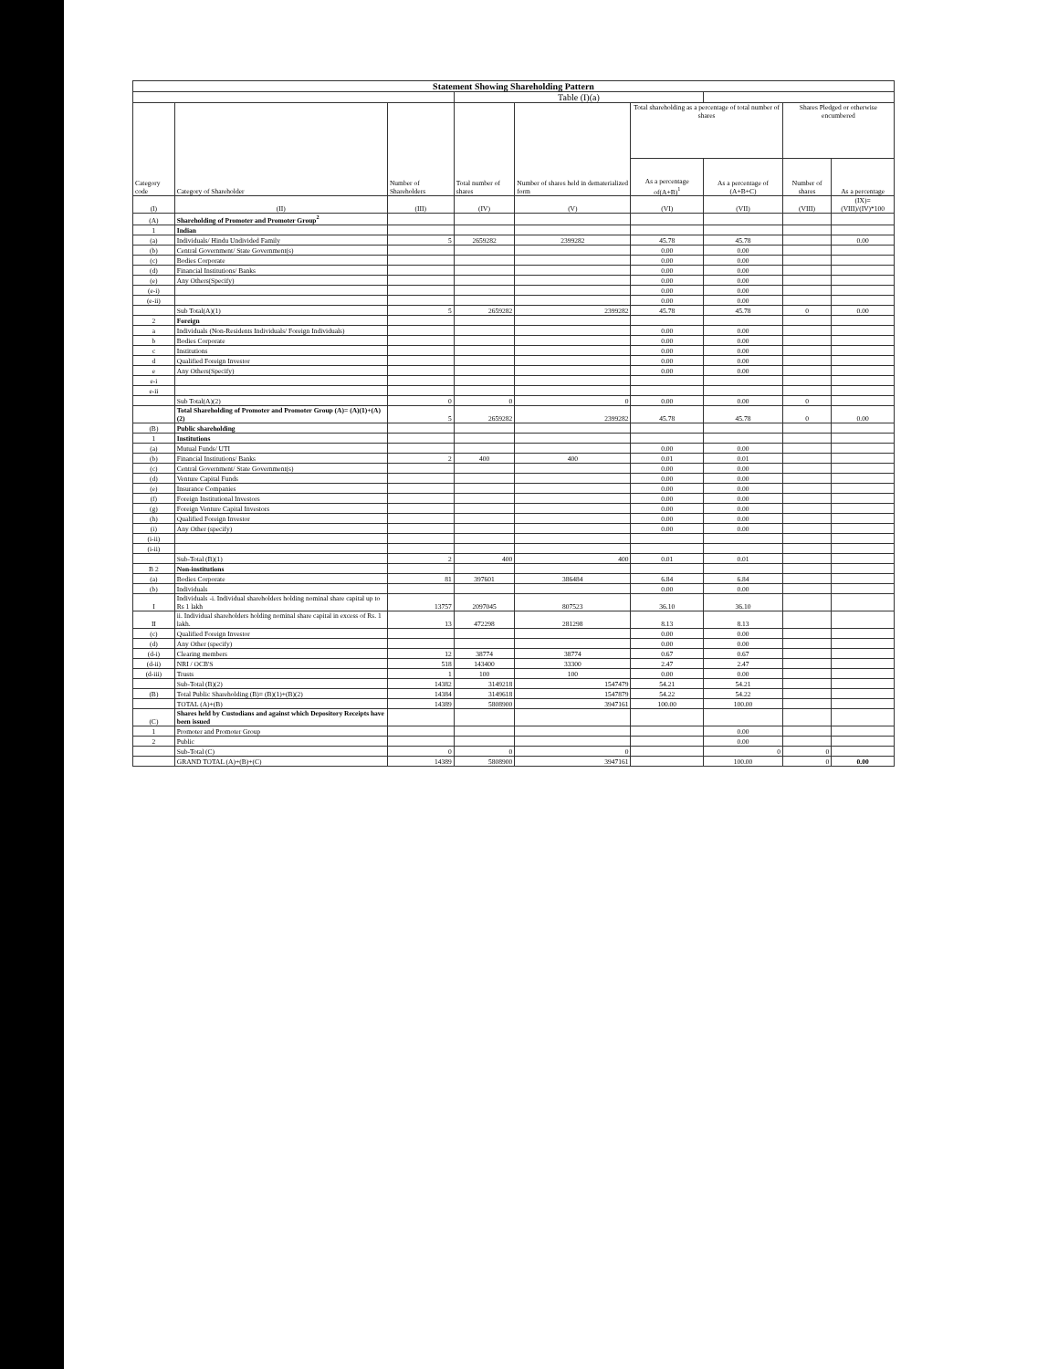| Statement Showing Shareholding Pattern | | | | | | | | |
| | | | Table (I)(a) | | | | | |
| Category code | Category of Shareholder | Number of Shareholders | Total number of shares | Number of shares held in dematerialized form | Total shareholding as a percentage of total number of shares | | Shares Pledged or otherwise encumbered | |
| | | | | | As a percentage of(A+B)<sup>1</sup> | As a percentage of (A+B+C) | Number of shares | As a percentage |
| (I) | (II) | (III) | (IV) | (V) | (VI) | (VII) | (VIII) | (IX)= (VIII)/(IV)*100 |
| (A) | Shareholding of Promoter and Promoter Group<sup>2</sup> | | | | | | | |
| 1 | Indian | | | | | | | |
| (a) | Individuals/ Hindu Undivided Family | 5 | 2659282 | 2399282 | 45.78 | 45.78 | | 0.00 |
| (b) | Central Government/ State Government(s) | | | | 0.00 | 0.00 | | |
| (c) | Bodies Corporate | | | | 0.00 | 0.00 | | |
| (d) | Financial Institutions/ Banks | | | | 0.00 | 0.00 | | |
| (e) | Any Others(Specify) | | | | 0.00 | 0.00 | | |
| (e-i) | | | | | 0.00 | 0.00 | | |
| (e-ii) | | | | | 0.00 | 0.00 | | |
| | Sub Total(A)(1) | 5 | 2659282 | 2399282 | 45.78 | 45.78 | 0 | 0.00 |
| 2 | Foreign | | | | | | | |
| a | Individuals (Non-Residents Individuals/ Foreign Individuals) | | | | 0.00 | 0.00 | | |
| b | Bodies Corporate | | | | 0.00 | 0.00 | | |
| c | Institutions | | | | 0.00 | 0.00 | | |
| d | Qualified Foreign Investor | | | | 0.00 | 0.00 | | |
| e | Any Others(Specify) | | | | 0.00 | 0.00 | | |
| e-i | | | | | | | | |
| e-ii | | | | | | | | |
| | Sub Total(A)(2) | 0 | 0 | 0 | 0.00 | 0.00 | 0 | |
| | Total Shareholding of Promoter and Promoter Group (A)= (A)(1)+(A)(2) | 5 | 2659282 | 2399282 | 45.78 | 45.78 | 0 | 0.00 |
| (B) | Public shareholding | | | | | | | |
| 1 | Institutions | | | | | | | |
| (a) | Mutual Funds/ UTI | | | | 0.00 | 0.00 | | |
| (b) | Financial Institutions/ Banks | 2 | 400 | 400 | 0.01 | 0.01 | | |
| (c) | Central Government/ State Government(s) | | | | 0.00 | 0.00 | | |
| (d) | Venture Capital Funds | | | | 0.00 | 0.00 | | |
| (e) | Insurance Companies | | | | 0.00 | 0.00 | | |
| (f) | Foreign Institutional Investors | | | | 0.00 | 0.00 | | |
| (g) | Foreign Venture Capital Investors | | | | 0.00 | 0.00 | | |
| (h) | Qualified Foreign Investor | | | | 0.00 | 0.00 | | |
| (i) | Any Other (specify) | | | | 0.00 | 0.00 | | |
| (i-ii) | | | | | | | | |
| (i-ii) | | | | | | | | |
| | Sub-Total (B)(1) | 2 | 400 | 400 | 0.01 | 0.01 | | |
| B 2 | Non-institutions | | | | | | | |
| (a) | Bodies Corporate | 81 | 397601 | 386484 | 6.84 | 6.84 | | |
| (b) | Individuals | | | | 0.00 | 0.00 | | |
| I | Individuals -i. Individual shareholders holding nominal share capital up to Rs 1 lakh | 13757 | 2097045 | 807523 | 36.10 | 36.10 | | |
| II | ii. Individual shareholders holding nominal share capital in excess of Rs. 1 lakh. | 13 | 472298 | 281298 | 8.13 | 8.13 | | |
| (c) | Qualified Foreign Investor | | | | 0.00 | 0.00 | | |
| (d) | Any Other (specify) | | | | 0.00 | 0.00 | | |
| (d-i) | Clearing members | 12 | 38774 | 38774 | 0.67 | 0.67 | | |
| (d-ii) | NRI / OCB'S | 518 | 143400 | 33300 | 2.47 | 2.47 | | |
| (d-iii) | Trusts | 1 | 100 | 100 | 0.00 | 0.00 | | |
| | Sub-Total (B)(2) | 14382 | 3149218 | 1547479 | 54.21 | 54.21 | | |
| (B) | Total Public Shareholding (B)= (B)(1)+(B)(2) | 14384 | 3149618 | 1547879 | 54.22 | 54.22 | | |
| | TOTAL (A)+(B) | 14389 | 5808900 | 3947161 | 100.00 | 100.00 | | |
| (C) | Shares held by Custodians and against which Depository Receipts have been issued | | | | | | | |
| 1 | Promoter and Promoter Group | | | | | 0.00 | | |
| 2 | Public | | | | | 0.00 | | |
| | Sub-Total (C) | 0 | 0 | 0 | | 0 | 0 | |
| | GRAND TOTAL (A)+(B)+(C) | 14389 | 5808900 | 3947161 | | 100.00 | 0 | 0.00 |